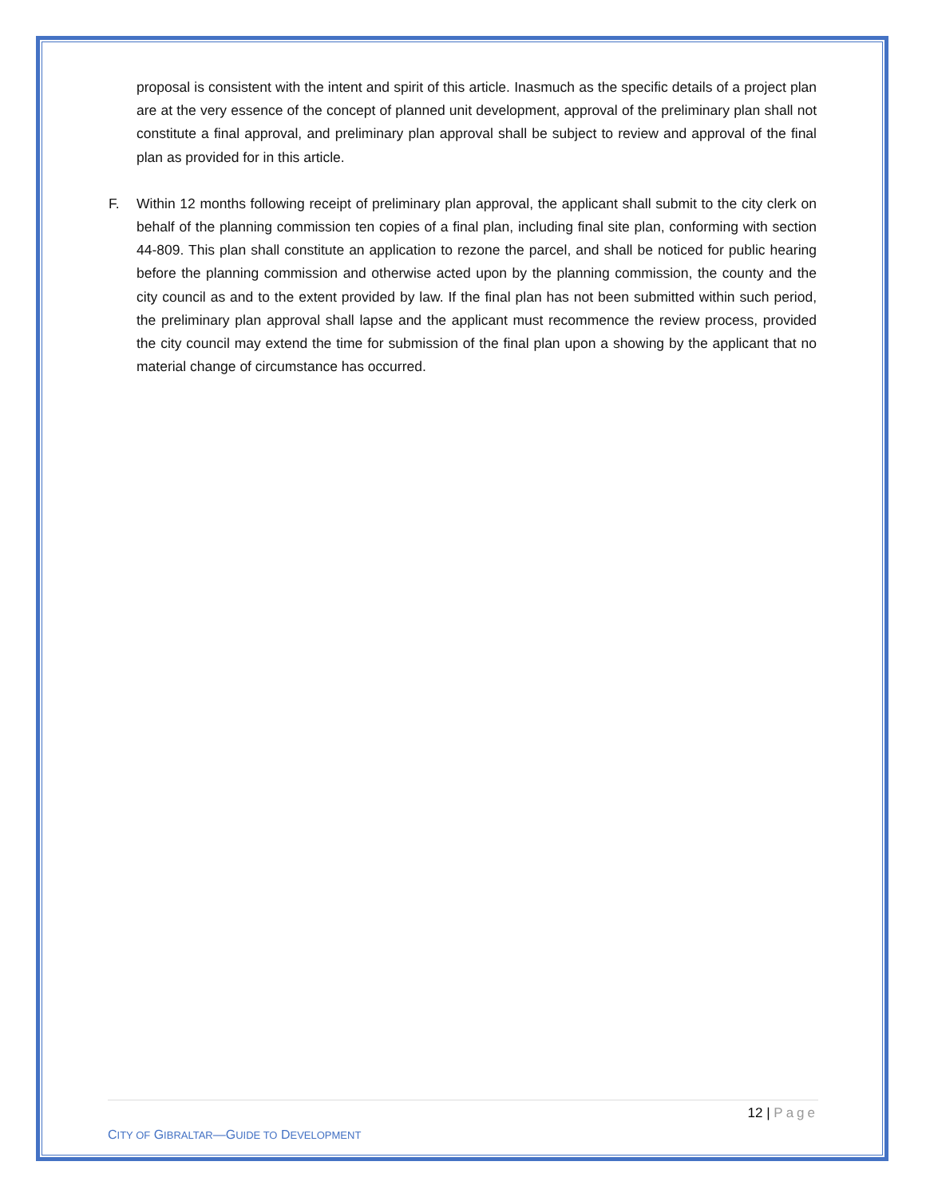proposal is consistent with the intent and spirit of this article. Inasmuch as the specific details of a project plan are at the very essence of the concept of planned unit development, approval of the preliminary plan shall not constitute a final approval, and preliminary plan approval shall be subject to review and approval of the final plan as provided for in this article.
F. Within 12 months following receipt of preliminary plan approval, the applicant shall submit to the city clerk on behalf of the planning commission ten copies of a final plan, including final site plan, conforming with section 44-809. This plan shall constitute an application to rezone the parcel, and shall be noticed for public hearing before the planning commission and otherwise acted upon by the planning commission, the county and the city council as and to the extent provided by law. If the final plan has not been submitted within such period, the preliminary plan approval shall lapse and the applicant must recommence the review process, provided the city council may extend the time for submission of the final plan upon a showing by the applicant that no material change of circumstance has occurred.
12 | Page
CITY OF GIBRALTAR—GUIDE TO DEVELOPMENT